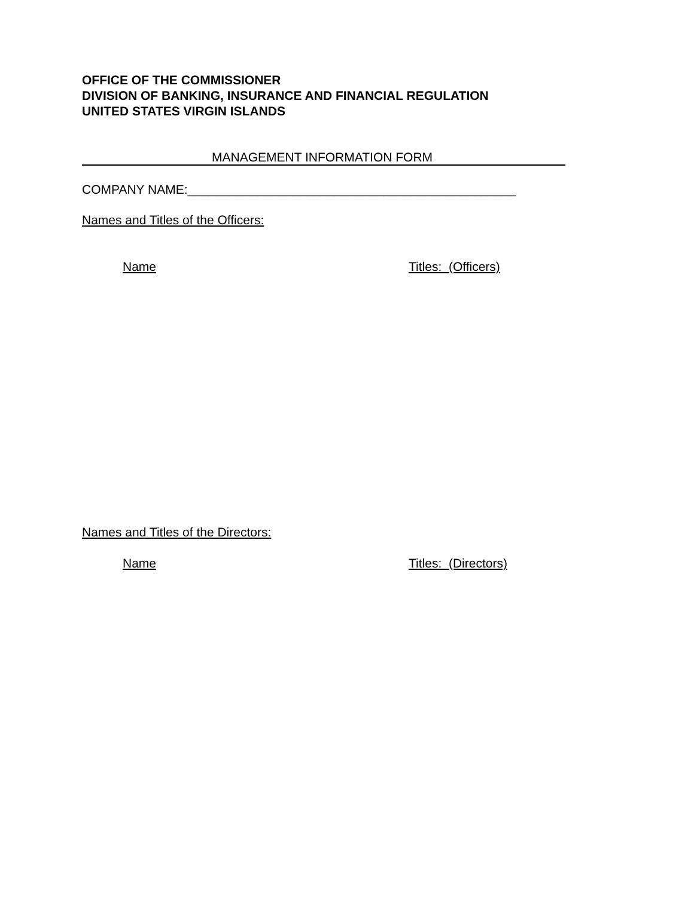OFFICE OF THE COMMISSIONER
DIVISION OF BANKING, INSURANCE AND FINANCIAL REGULATION
UNITED STATES VIRGIN ISLANDS
MANAGEMENT INFORMATION FORM
COMPANY NAME:_______________________________________________
Names and Titles of the Officers:
Name Titles: (Officers)
Names and Titles of the Directors:
Name Titles: (Directors)